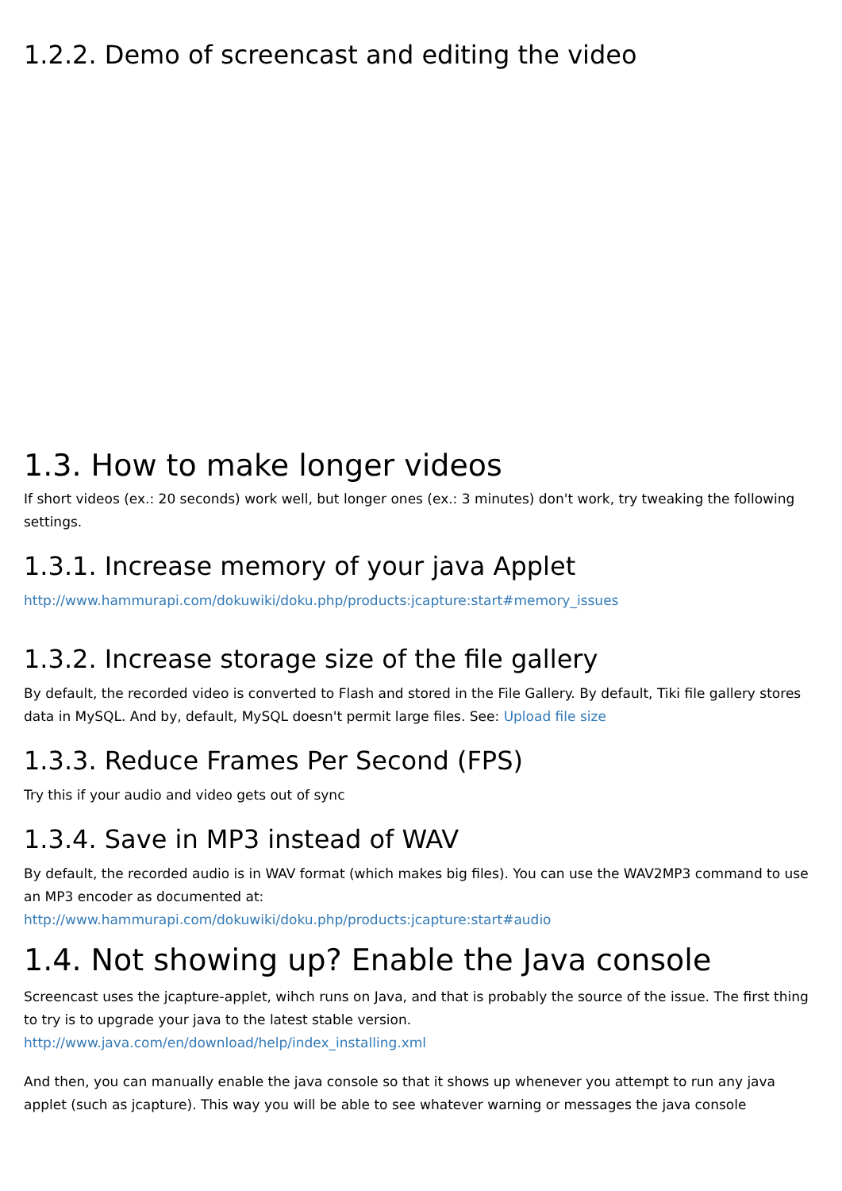1.2.2. Demo of screencast and editing the video
1.3. How to make longer videos
If short videos (ex.: 20 seconds) work well, but longer ones (ex.: 3 minutes) don't work, try tweaking the following settings.
1.3.1. Increase memory of your java Applet
http://www.hammurapi.com/dokuwiki/doku.php/products:jcapture:start#memory_issues
1.3.2. Increase storage size of the file gallery
By default, the recorded video is converted to Flash and stored in the File Gallery. By default, Tiki file gallery stores data in MySQL. And by, default, MySQL doesn't permit large files. See: Upload file size
1.3.3. Reduce Frames Per Second (FPS)
Try this if your audio and video gets out of sync
1.3.4. Save in MP3 instead of WAV
By default, the recorded audio is in WAV format (which makes big files). You can use the WAV2MP3 command to use an MP3 encoder as documented at:
http://www.hammurapi.com/dokuwiki/doku.php/products:jcapture:start#audio
1.4. Not showing up? Enable the Java console
Screencast uses the jcapture-applet, wihch runs on Java, and that is probably the source of the issue. The first thing to try is to upgrade your java to the latest stable version.
http://www.java.com/en/download/help/index_installing.xml
And then, you can manually enable the java console so that it shows up whenever you attempt to run any java applet (such as jcapture). This way you will be able to see whatever warning or messages the java console